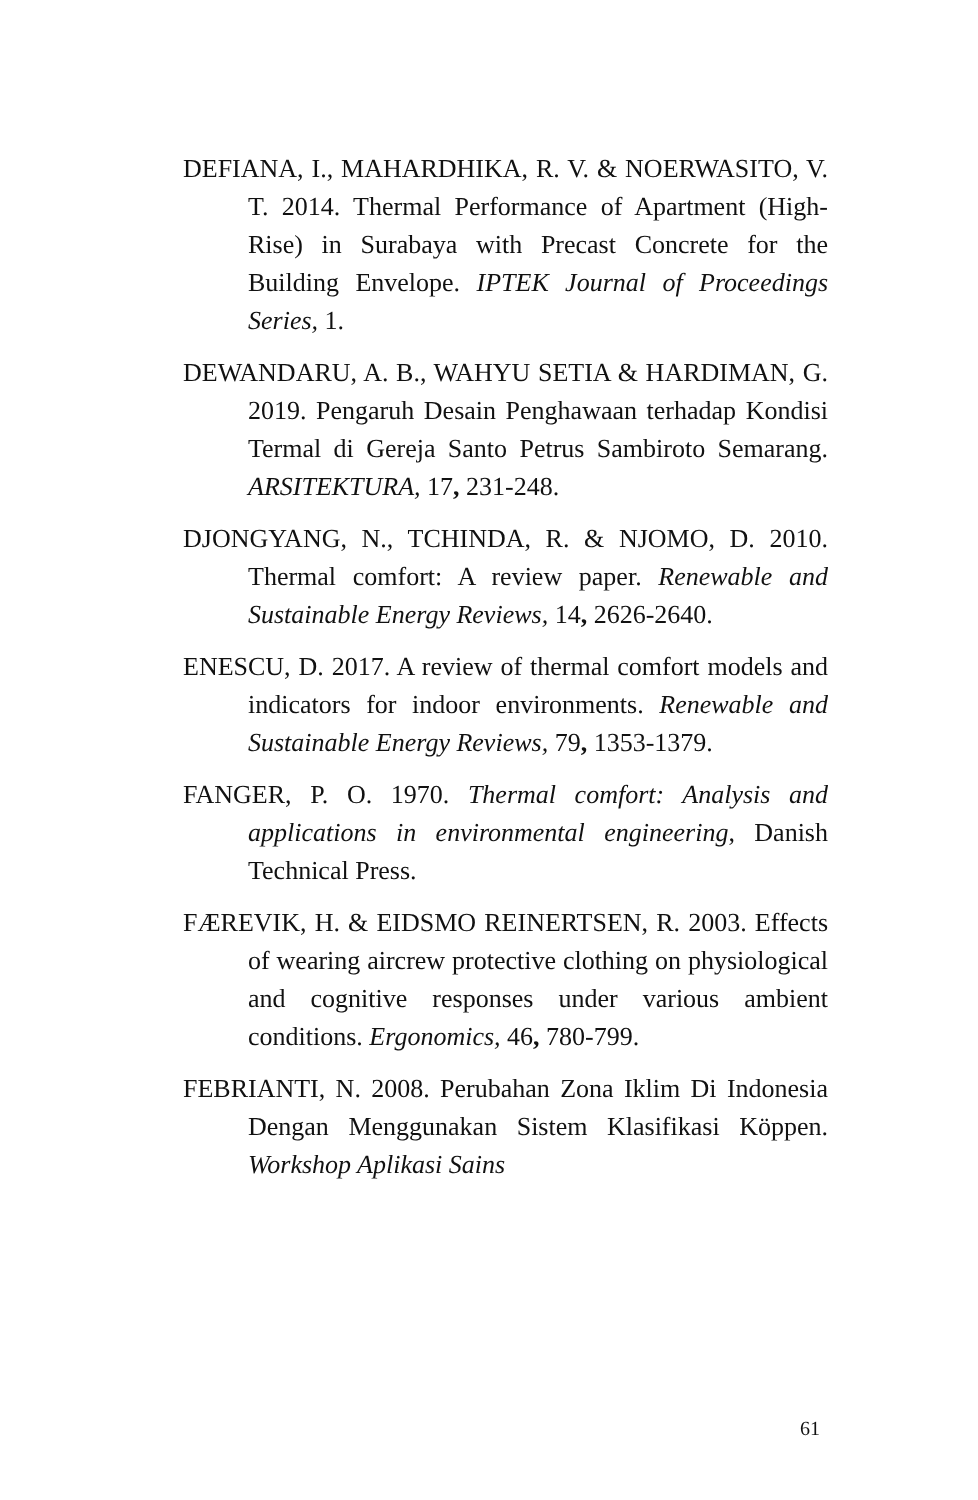DEFIANA, I., MAHARDHIKA, R. V. & NOERWASITO, V. T. 2014. Thermal Performance of Apartment (High-Rise) in Surabaya with Precast Concrete for the Building Envelope. IPTEK Journal of Proceedings Series, 1.
DEWANDARU, A. B., WAHYU SETIA & HARDIMAN, G. 2019. Pengaruh Desain Penghawaan terhadap Kondisi Termal di Gereja Santo Petrus Sambiroto Semarang. ARSITEKTURA, 17, 231-248.
DJONGYANG, N., TCHINDA, R. & NJOMO, D. 2010. Thermal comfort: A review paper. Renewable and Sustainable Energy Reviews, 14, 2626-2640.
ENESCU, D. 2017. A review of thermal comfort models and indicators for indoor environments. Renewable and Sustainable Energy Reviews, 79, 1353-1379.
FANGER, P. O. 1970. Thermal comfort: Analysis and applications in environmental engineering, Danish Technical Press.
FÆREVIK, H. & EIDSMO REINERTSEN, R. 2003. Effects of wearing aircrew protective clothing on physiological and cognitive responses under various ambient conditions. Ergonomics, 46, 780-799.
FEBRIANTI, N. 2008. Perubahan Zona Iklim Di Indonesia Dengan Menggunakan Sistem Klasifikasi Köppen. Workshop Aplikasi Sains
61